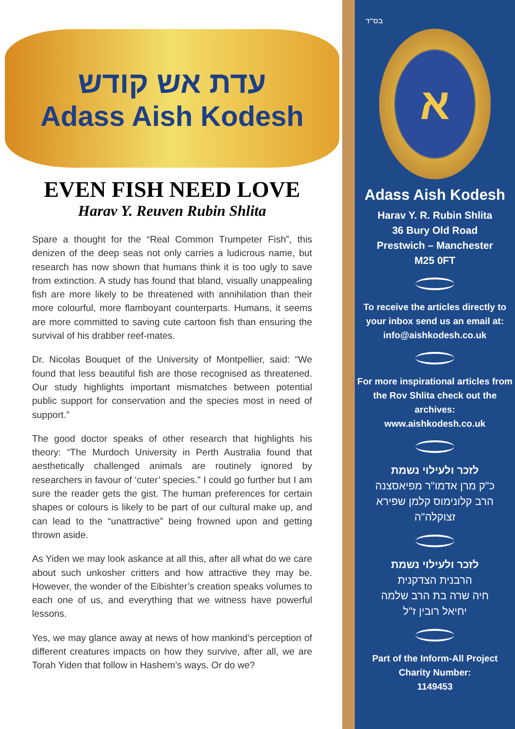עדת אש קודש
Adass Aish Kodesh
EVEN FISH NEED LOVE
Harav Y. Reuven Rubin Shlita
Spare a thought for the “Real Common Trumpeter Fish”, this denizen of the deep seas not only carries a ludicrous name, but research has now shown that humans think it is too ugly to save from extinction. A study has found that bland, visually unappealing fish are more likely to be threatened with annihilation than their more colourful, more flamboyant counterparts. Humans, it seems are more committed to saving cute cartoon fish than ensuring the survival of his drabber reef-mates.
Dr. Nicolas Bouquet of the University of Montpellier, said: “We found that less beautiful fish are those recognised as threatened. Our study highlights important mismatches between potential public support for conservation and the species most in need of support.”
The good doctor speaks of other research that highlights his theory: “The Murdoch University in Perth Australia found that aesthetically challenged animals are routinely ignored by researchers in favour of ‘cuter’ species.” I could go further but I am sure the reader gets the gist. The human preferences for certain shapes or colours is likely to be part of our cultural make up, and can lead to the “unattractive” being frowned upon and getting thrown aside.
As Yiden we may look askance at all this, after all what do we care about such unkosher critters and how attractive they may be. However, the wonder of the Eibishter’s creation speaks volumes to each one of us, and everything that we witness have powerful lessons.
Yes, we may glance away at news of how mankind’s perception of different creatures impacts on how they survive, after all, we are Torah Yiden that follow in Hashem’s ways. Or do we?
בס"ד
א
Adass Aish Kodesh
Harav Y. R. Rubin Shlita
36 Bury Old Road
Prestwich – Manchester
M25 0FT
To receive the articles directly to your inbox send us an email at:
info@aishkodesh.co.uk
For more inspirational articles from the Rov Shlita check out the archives:
www.aishkodesh.co.uk
לזכר ולעילוי נשמת
כ"ק מרן אדמו"ר מפיאסצנה
הרב קלונימוס קלמן שפירא
זצוקלה"ה
לזכר ולעילוי נשמת
הרבנית הצדקנית
חיה שרה בת הרב שלמה
יחיאל רובין ז"ל
Part of the Inform-All Project
Charity Number:
1149453